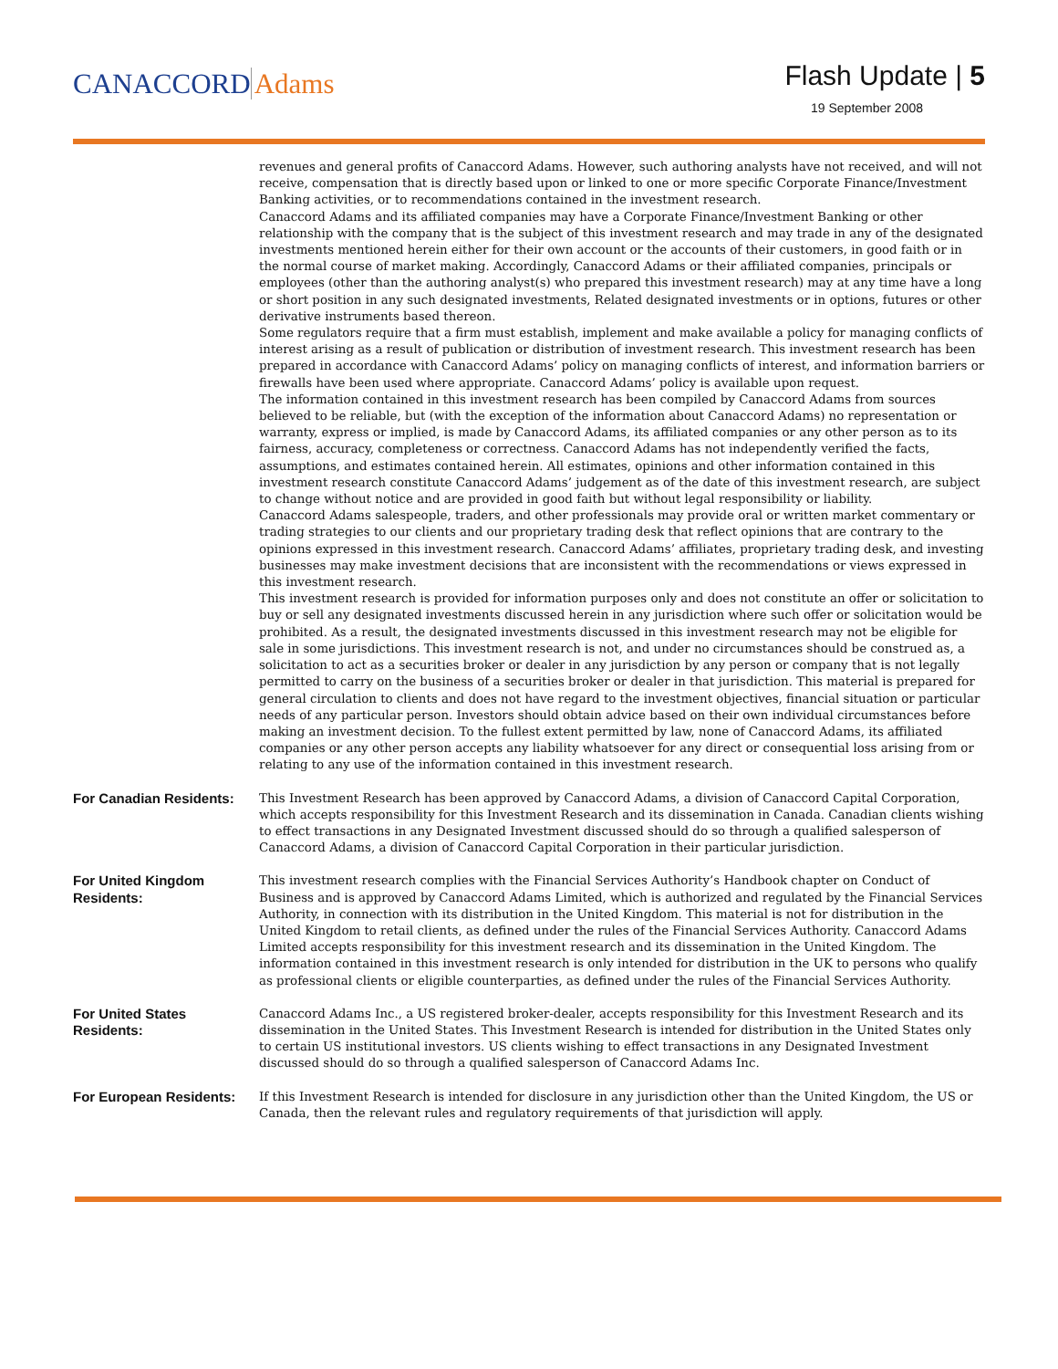CANACCORD Adams
Flash Update | 5
19 September 2008
revenues and general profits of Canaccord Adams. However, such authoring analysts have not received, and will not receive, compensation that is directly based upon or linked to one or more specific Corporate Finance/Investment Banking activities, or to recommendations contained in the investment research.
Canaccord Adams and its affiliated companies may have a Corporate Finance/Investment Banking or other relationship with the company that is the subject of this investment research and may trade in any of the designated investments mentioned herein either for their own account or the accounts of their customers, in good faith or in the normal course of market making. Accordingly, Canaccord Adams or their affiliated companies, principals or employees (other than the authoring analyst(s) who prepared this investment research) may at any time have a long or short position in any such designated investments, Related designated investments or in options, futures or other derivative instruments based thereon.
Some regulators require that a firm must establish, implement and make available a policy for managing conflicts of interest arising as a result of publication or distribution of investment research. This investment research has been prepared in accordance with Canaccord Adams’ policy on managing conflicts of interest, and information barriers or firewalls have been used where appropriate. Canaccord Adams’ policy is available upon request.
The information contained in this investment research has been compiled by Canaccord Adams from sources believed to be reliable, but (with the exception of the information about Canaccord Adams) no representation or warranty, express or implied, is made by Canaccord Adams, its affiliated companies or any other person as to its fairness, accuracy, completeness or correctness. Canaccord Adams has not independently verified the facts, assumptions, and estimates contained herein. All estimates, opinions and other information contained in this investment research constitute Canaccord Adams’ judgement as of the date of this investment research, are subject to change without notice and are provided in good faith but without legal responsibility or liability.
Canaccord Adams salespeople, traders, and other professionals may provide oral or written market commentary or trading strategies to our clients and our proprietary trading desk that reflect opinions that are contrary to the opinions expressed in this investment research. Canaccord Adams’ affiliates, proprietary trading desk, and investing businesses may make investment decisions that are inconsistent with the recommendations or views expressed in this investment research.
This investment research is provided for information purposes only and does not constitute an offer or solicitation to buy or sell any designated investments discussed herein in any jurisdiction where such offer or solicitation would be prohibited. As a result, the designated investments discussed in this investment research may not be eligible for sale in some jurisdictions. This investment research is not, and under no circumstances should be construed as, a solicitation to act as a securities broker or dealer in any jurisdiction by any person or company that is not legally permitted to carry on the business of a securities broker or dealer in that jurisdiction. This material is prepared for general circulation to clients and does not have regard to the investment objectives, financial situation or particular needs of any particular person. Investors should obtain advice based on their own individual circumstances before making an investment decision. To the fullest extent permitted by law, none of Canaccord Adams, its affiliated companies or any other person accepts any liability whatsoever for any direct or consequential loss arising from or relating to any use of the information contained in this investment research.
For Canadian Residents:
This Investment Research has been approved by Canaccord Adams, a division of Canaccord Capital Corporation, which accepts responsibility for this Investment Research and its dissemination in Canada. Canadian clients wishing to effect transactions in any Designated Investment discussed should do so through a qualified salesperson of Canaccord Adams, a division of Canaccord Capital Corporation in their particular jurisdiction.
For United Kingdom Residents:
This investment research complies with the Financial Services Authority’s Handbook chapter on Conduct of Business and is approved by Canaccord Adams Limited, which is authorized and regulated by the Financial Services Authority, in connection with its distribution in the United Kingdom. This material is not for distribution in the United Kingdom to retail clients, as defined under the rules of the Financial Services Authority. Canaccord Adams Limited accepts responsibility for this investment research and its dissemination in the United Kingdom. The information contained in this investment research is only intended for distribution in the UK to persons who qualify as professional clients or eligible counterparties, as defined under the rules of the Financial Services Authority.
For United States Residents:
Canaccord Adams Inc., a US registered broker-dealer, accepts responsibility for this Investment Research and its dissemination in the United States. This Investment Research is intended for distribution in the United States only to certain US institutional investors. US clients wishing to effect transactions in any Designated Investment discussed should do so through a qualified salesperson of Canaccord Adams Inc.
For European Residents:
If this Investment Research is intended for disclosure in any jurisdiction other than the United Kingdom, the US or Canada, then the relevant rules and regulatory requirements of that jurisdiction will apply.